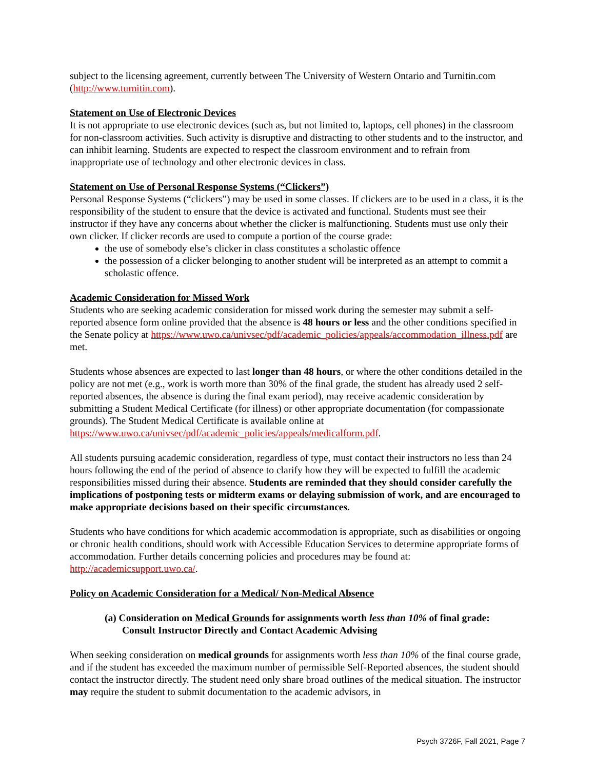subject to the licensing agreement, currently between The University of Western Ontario and Turnitin.com (http://www.turnitin.com).
Statement on Use of Electronic Devices
It is not appropriate to use electronic devices (such as, but not limited to, laptops, cell phones) in the classroom for non-classroom activities. Such activity is disruptive and distracting to other students and to the instructor, and can inhibit learning. Students are expected to respect the classroom environment and to refrain from inappropriate use of technology and other electronic devices in class.
Statement on Use of Personal Response Systems (“Clickers”)
Personal Response Systems (“clickers”) may be used in some classes. If clickers are to be used in a class, it is the responsibility of the student to ensure that the device is activated and functional. Students must see their instructor if they have any concerns about whether the clicker is malfunctioning. Students must use only their own clicker. If clicker records are used to compute a portion of the course grade:
the use of somebody else’s clicker in class constitutes a scholastic offence
the possession of a clicker belonging to another student will be interpreted as an attempt to commit a scholastic offence.
Academic Consideration for Missed Work
Students who are seeking academic consideration for missed work during the semester may submit a self-reported absence form online provided that the absence is 48 hours or less and the other conditions specified in the Senate policy at https://www.uwo.ca/univsec/pdf/academic_policies/appeals/accommodation_illness.pdf are met.
Students whose absences are expected to last longer than 48 hours, or where the other conditions detailed in the policy are not met (e.g., work is worth more than 30% of the final grade, the student has already used 2 self-reported absences, the absence is during the final exam period), may receive academic consideration by submitting a Student Medical Certificate (for illness) or other appropriate documentation (for compassionate grounds). The Student Medical Certificate is available online at https://www.uwo.ca/univsec/pdf/academic_policies/appeals/medicalform.pdf.
All students pursuing academic consideration, regardless of type, must contact their instructors no less than 24 hours following the end of the period of absence to clarify how they will be expected to fulfill the academic responsibilities missed during their absence. Students are reminded that they should consider carefully the implications of postponing tests or midterm exams or delaying submission of work, and are encouraged to make appropriate decisions based on their specific circumstances.
Students who have conditions for which academic accommodation is appropriate, such as disabilities or ongoing or chronic health conditions, should work with Accessible Education Services to determine appropriate forms of accommodation. Further details concerning policies and procedures may be found at: http://academicsupport.uwo.ca/.
Policy on Academic Consideration for a Medical/ Non-Medical Absence
(a) Consideration on Medical Grounds for assignments worth less than 10% of final grade: Consult Instructor Directly and Contact Academic Advising
When seeking consideration on medical grounds for assignments worth less than 10% of the final course grade, and if the student has exceeded the maximum number of permissible Self-Reported absences, the student should contact the instructor directly. The student need only share broad outlines of the medical situation. The instructor may require the student to submit documentation to the academic advisors, in
Psych 3726F, Fall 2021, Page 7